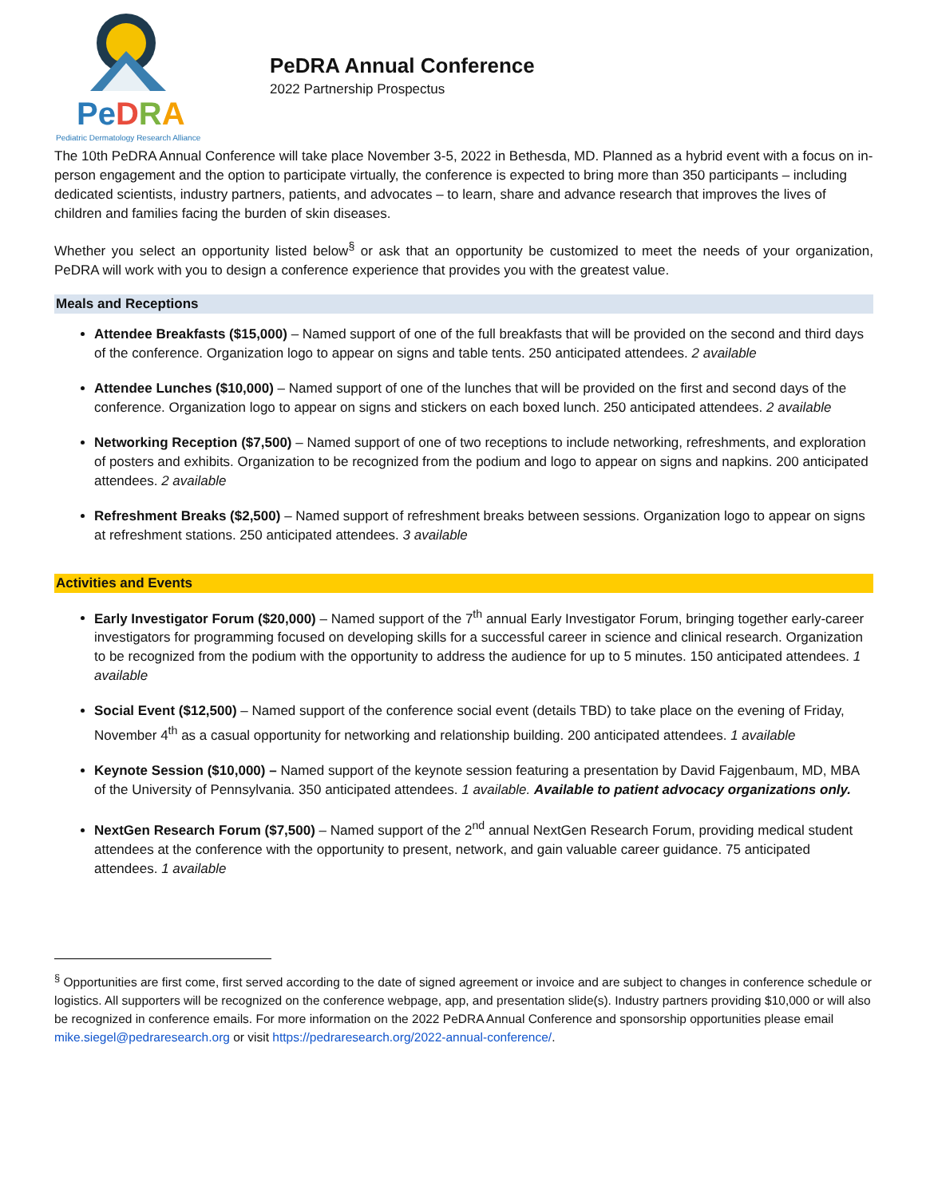PeDRA
Pediatric Dermatology Research Alliance
PeDRA Annual Conference
2022 Partnership Prospectus
The 10th PeDRA Annual Conference will take place November 3-5, 2022 in Bethesda, MD. Planned as a hybrid event with a focus on in-person engagement and the option to participate virtually, the conference is expected to bring more than 350 participants – including dedicated scientists, industry partners, patients, and advocates – to learn, share and advance research that improves the lives of children and families facing the burden of skin diseases.
Whether you select an opportunity listed below<sup>§</sup> or ask that an opportunity be customized to meet the needs of your organization, PeDRA will work with you to design a conference experience that provides you with the greatest value.
Meals and Receptions
Attendee Breakfasts ($15,000) – Named support of one of the full breakfasts that will be provided on the second and third days of the conference. Organization logo to appear on signs and table tents. 250 anticipated attendees. 2 available
Attendee Lunches ($10,000) – Named support of one of the lunches that will be provided on the first and second days of the conference. Organization logo to appear on signs and stickers on each boxed lunch. 250 anticipated attendees. 2 available
Networking Reception ($7,500) – Named support of one of two receptions to include networking, refreshments, and exploration of posters and exhibits. Organization to be recognized from the podium and logo to appear on signs and napkins. 200 anticipated attendees. 2 available
Refreshment Breaks ($2,500) – Named support of refreshment breaks between sessions. Organization logo to appear on signs at refreshment stations. 250 anticipated attendees. 3 available
Activities and Events
Early Investigator Forum ($20,000) – Named support of the 7<sup>th</sup> annual Early Investigator Forum, bringing together early-career investigators for programming focused on developing skills for a successful career in science and clinical research. Organization to be recognized from the podium with the opportunity to address the audience for up to 5 minutes. 150 anticipated attendees. 1 available
Social Event ($12,500) – Named support of the conference social event (details TBD) to take place on the evening of Friday, November 4<sup>th</sup> as a casual opportunity for networking and relationship building. 200 anticipated attendees. 1 available
Keynote Session ($10,000) – Named support of the keynote session featuring a presentation by David Fajgenbaum, MD, MBA of the University of Pennsylvania. 350 anticipated attendees. 1 available. Available to patient advocacy organizations only.
NextGen Research Forum ($7,500) – Named support of the 2<sup>nd</sup> annual NextGen Research Forum, providing medical student attendees at the conference with the opportunity to present, network, and gain valuable career guidance. 75 anticipated attendees. 1 available
<sup>§</sup> Opportunities are first come, first served according to the date of signed agreement or invoice and are subject to changes in conference schedule or logistics. All supporters will be recognized on the conference webpage, app, and presentation slide(s). Industry partners providing $10,000 or will also be recognized in conference emails. For more information on the 2022 PeDRA Annual Conference and sponsorship opportunities please email mike.siegel@pedraresearch.org or visit https://pedraresearch.org/2022-annual-conference/.